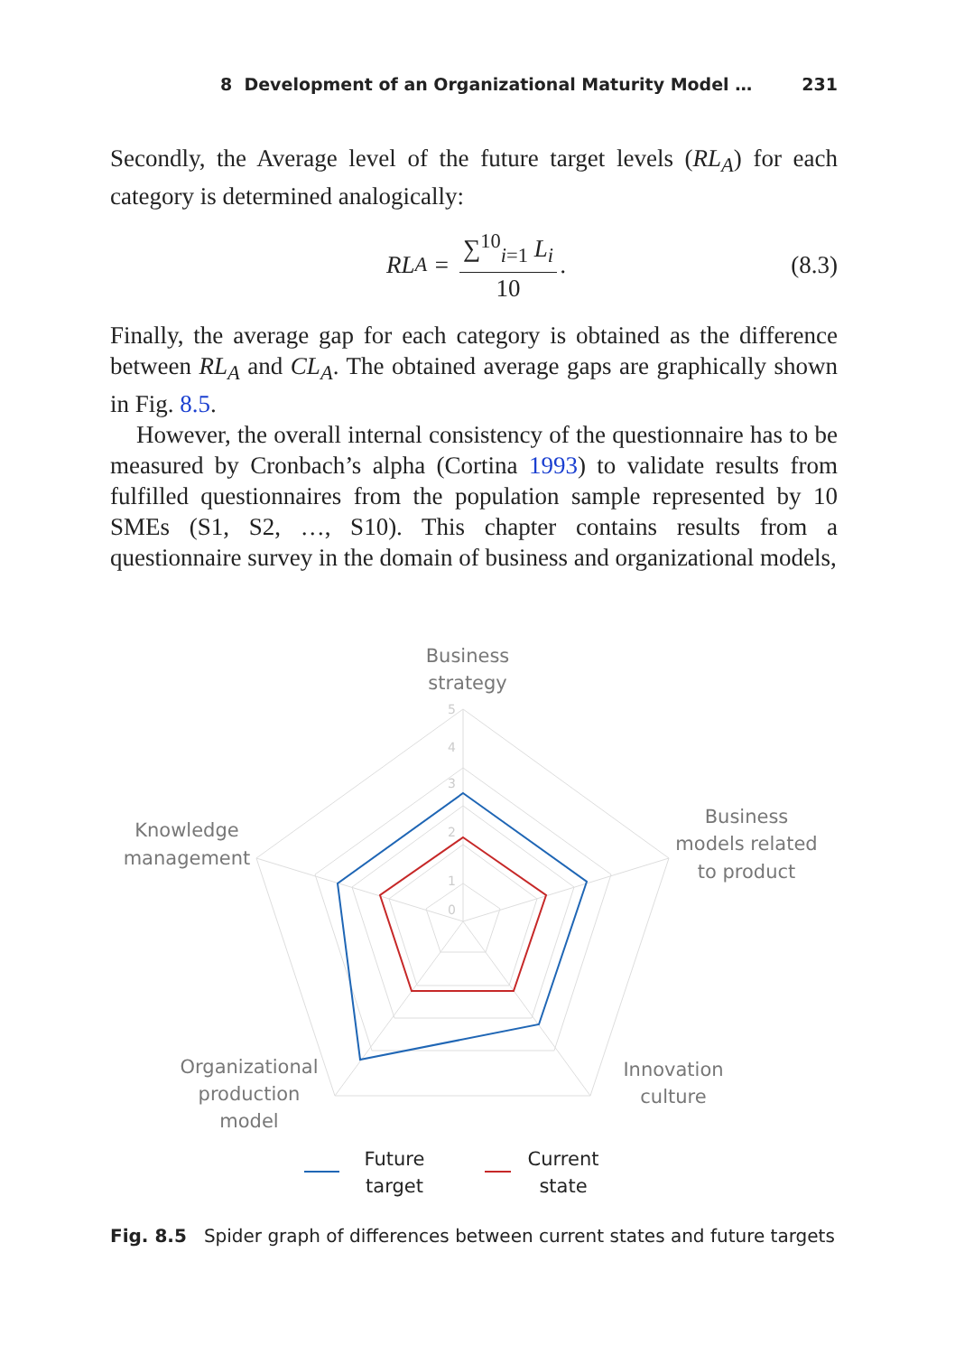8 Development of an Organizational Maturity Model … 231
Secondly, the Average level of the future target levels (RL<sub>A</sub>) for each category is determined analogically:
RL<sub>A</sub> = ∑<sup>10</sup><sub>i=1</sub> L<sub>i</sub> 10. (8.3)
Finally, the average gap for each category is obtained as the difference between RL<sub>A</sub> and CL<sub>A</sub>. The obtained average gaps are graphically shown in Fig. 8.5.
However, the overall internal consistency of the questionnaire has to be measured by Cronbach’s alpha (Cortina 1993) to validate results from fulfilled questionnaires from the population sample represented by 10 SMEs (S1, S2, …, S10). This chapter contains results from a questionnaire survey in the domain of business and organizational models,
0
1
2
3
4
5
Business
strategy
Business
models related
to product
Innovation
culture
Organizational
production
model
Knowledge
management
Future
target
Current
state
Fig. 8.5 Spider graph of differences between current states and future targets